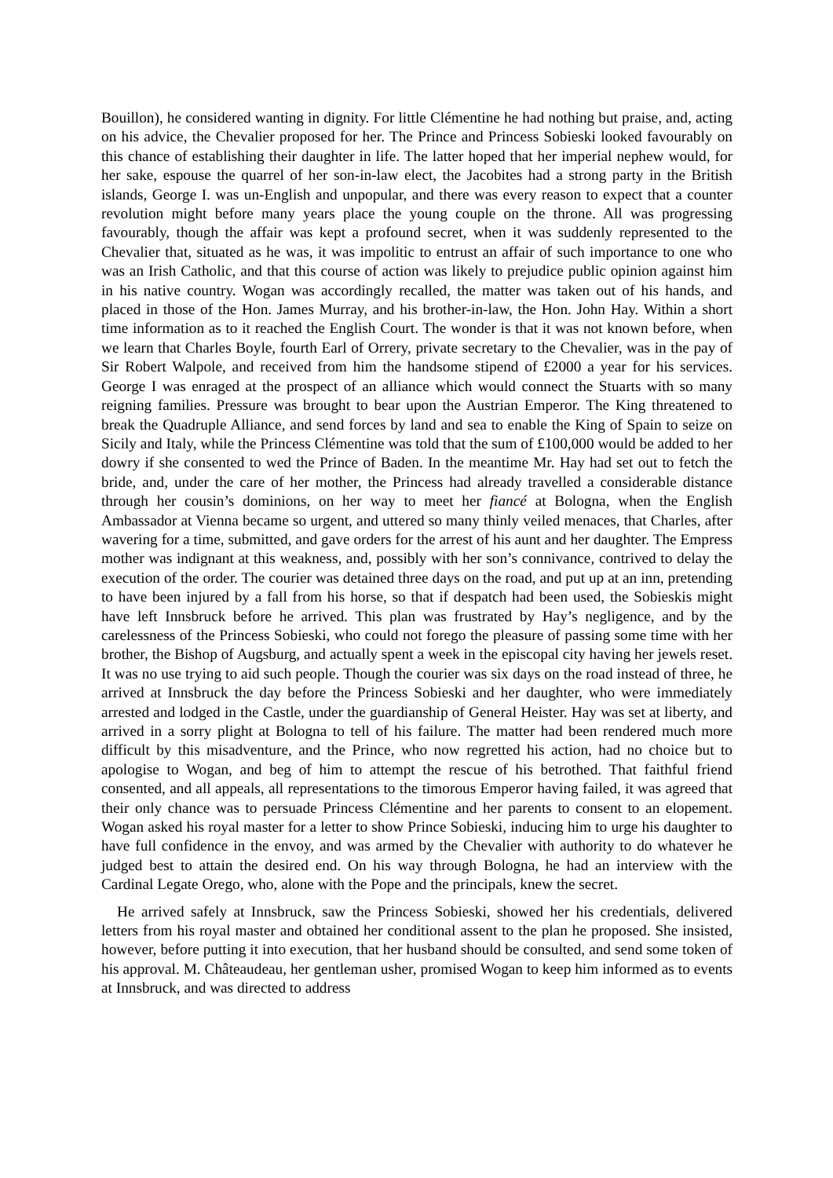Bouillon), he considered wanting in dignity. For little Clémentine he had nothing but praise, and, acting on his advice, the Chevalier proposed for her. The Prince and Princess Sobieski looked favourably on this chance of establishing their daughter in life. The latter hoped that her imperial nephew would, for her sake, espouse the quarrel of her son-in-law elect, the Jacobites had a strong party in the British islands, George I. was un-English and unpopular, and there was every reason to expect that a counter revolution might before many years place the young couple on the throne. All was progressing favourably, though the affair was kept a profound secret, when it was suddenly represented to the Chevalier that, situated as he was, it was impolitic to entrust an affair of such importance to one who was an Irish Catholic, and that this course of action was likely to prejudice public opinion against him in his native country. Wogan was accordingly recalled, the matter was taken out of his hands, and placed in those of the Hon. James Murray, and his brother-in-law, the Hon. John Hay. Within a short time information as to it reached the English Court. The wonder is that it was not known before, when we learn that Charles Boyle, fourth Earl of Orrery, private secretary to the Chevalier, was in the pay of Sir Robert Walpole, and received from him the handsome stipend of £2000 a year for his services. George I was enraged at the prospect of an alliance which would connect the Stuarts with so many reigning families. Pressure was brought to bear upon the Austrian Emperor. The King threatened to break the Quadruple Alliance, and send forces by land and sea to enable the King of Spain to seize on Sicily and Italy, while the Princess Clémentine was told that the sum of £100,000 would be added to her dowry if she consented to wed the Prince of Baden. In the meantime Mr. Hay had set out to fetch the bride, and, under the care of her mother, the Princess had already travelled a considerable distance through her cousin’s dominions, on her way to meet her fiancé at Bologna, when the English Ambassador at Vienna became so urgent, and uttered so many thinly veiled menaces, that Charles, after wavering for a time, submitted, and gave orders for the arrest of his aunt and her daughter. The Empress mother was indignant at this weakness, and, possibly with her son’s connivance, contrived to delay the execution of the order. The courier was detained three days on the road, and put up at an inn, pretending to have been injured by a fall from his horse, so that if despatch had been used, the Sobieskis might have left Innsbruck before he arrived. This plan was frustrated by Hay’s negligence, and by the carelessness of the Princess Sobieski, who could not forego the pleasure of passing some time with her brother, the Bishop of Augsburg, and actually spent a week in the episcopal city having her jewels reset. It was no use trying to aid such people. Though the courier was six days on the road instead of three, he arrived at Innsbruck the day before the Princess Sobieski and her daughter, who were immediately arrested and lodged in the Castle, under the guardianship of General Heister. Hay was set at liberty, and arrived in a sorry plight at Bologna to tell of his failure. The matter had been rendered much more difficult by this misadventure, and the Prince, who now regretted his action, had no choice but to apologise to Wogan, and beg of him to attempt the rescue of his betrothed. That faithful friend consented, and all appeals, all representations to the timorous Emperor having failed, it was agreed that their only chance was to persuade Princess Clémentine and her parents to consent to an elopement. Wogan asked his royal master for a letter to show Prince Sobieski, inducing him to urge his daughter to have full confidence in the envoy, and was armed by the Chevalier with authority to do whatever he judged best to attain the desired end. On his way through Bologna, he had an interview with the Cardinal Legate Orego, who, alone with the Pope and the principals, knew the secret.
He arrived safely at Innsbruck, saw the Princess Sobieski, showed her his credentials, delivered letters from his royal master and obtained her conditional assent to the plan he proposed. She insisted, however, before putting it into execution, that her husband should be consulted, and send some token of his approval. M. Châteaudeau, her gentleman usher, promised Wogan to keep him informed as to events at Innsbruck, and was directed to address